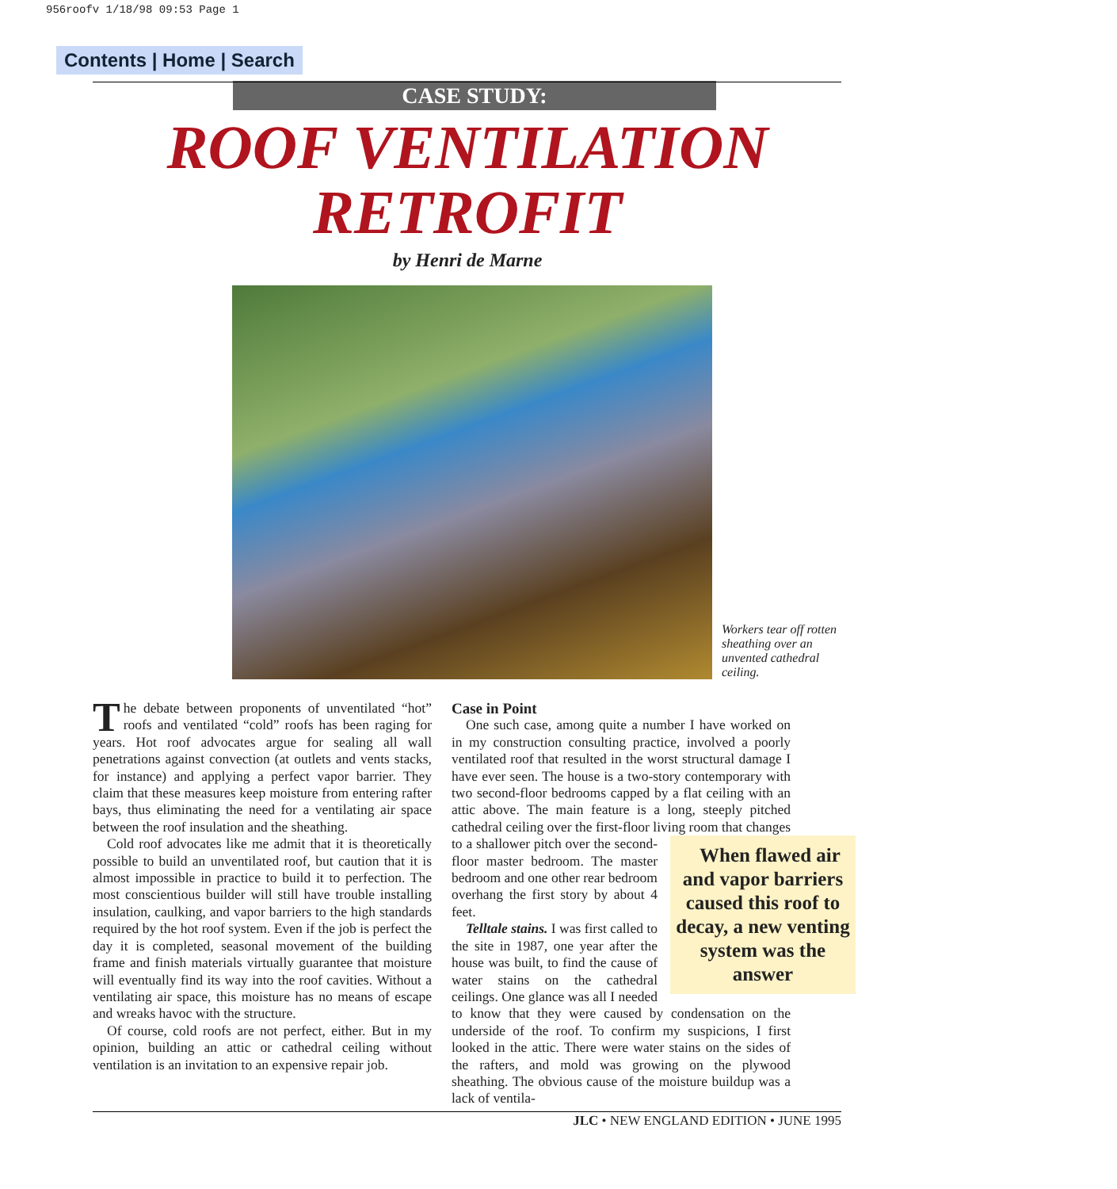956roofv 1/18/98 09:53 Page 1
Contents | Home | Search
CASE STUDY:
ROOF VENTILATION
RETROFIT
by Henri de Marne
Workers tear off rotten sheathing over an unvented cathedral ceiling.
The debate between proponents of unventilated “hot” roofs and ventilated “cold” roofs has been raging for years. Hot roof advocates argue for sealing all wall penetrations against convection (at outlets and vents stacks, for instance) and applying a perfect vapor barrier. They claim that these measures keep moisture from entering rafter bays, thus eliminating the need for a ventilating air space between the roof insulation and the sheathing.
Cold roof advocates like me admit that it is theoretically possible to build an unventilated roof, but caution that it is almost impossible in practice to build it to perfection. The most conscientious builder will still have trouble installing insulation, caulking, and vapor barriers to the high standards required by the hot roof system. Even if the job is perfect the day it is completed, seasonal movement of the building frame and finish materials virtually guarantee that moisture will eventually find its way into the roof cavities. Without a ventilating air space, this moisture has no means of escape and wreaks havoc with the structure.
Of course, cold roofs are not perfect, either. But in my opinion, building an attic or cathedral ceiling without ventilation is an invitation to an expensive repair job.
Case in Point
One such case, among quite a number I have worked on in my construction consulting practice, involved a poorly ventilated roof that resulted in the worst structural damage I have ever seen. The house is a two-story contemporary with two second-floor bedrooms capped by a flat ceiling with an attic above. The main feature is a long, steeply pitched cathedral ceiling over the first-floor living room When flawed air and vapor barriers caused this roof to decay, a new venting system was the answer that changes to a shallower pitch over the second-floor master bedroom. The master bedroom and one other rear bedroom overhang the first story by about 4 feet.
Telltale stains. I was first called to the site in 1987, one year after the house was built, to find the cause of water stains on the cathedral ceilings. One glance was all I needed to know that they were caused by condensation on the underside of the roof. To confirm my suspicions, I first looked in the attic. There were water stains on the sides of the rafters, and mold was growing on the plywood sheathing. The obvious cause of the moisture buildup was a lack of ventila-
JLC • NEW ENGLAND EDITION • JUNE 1995